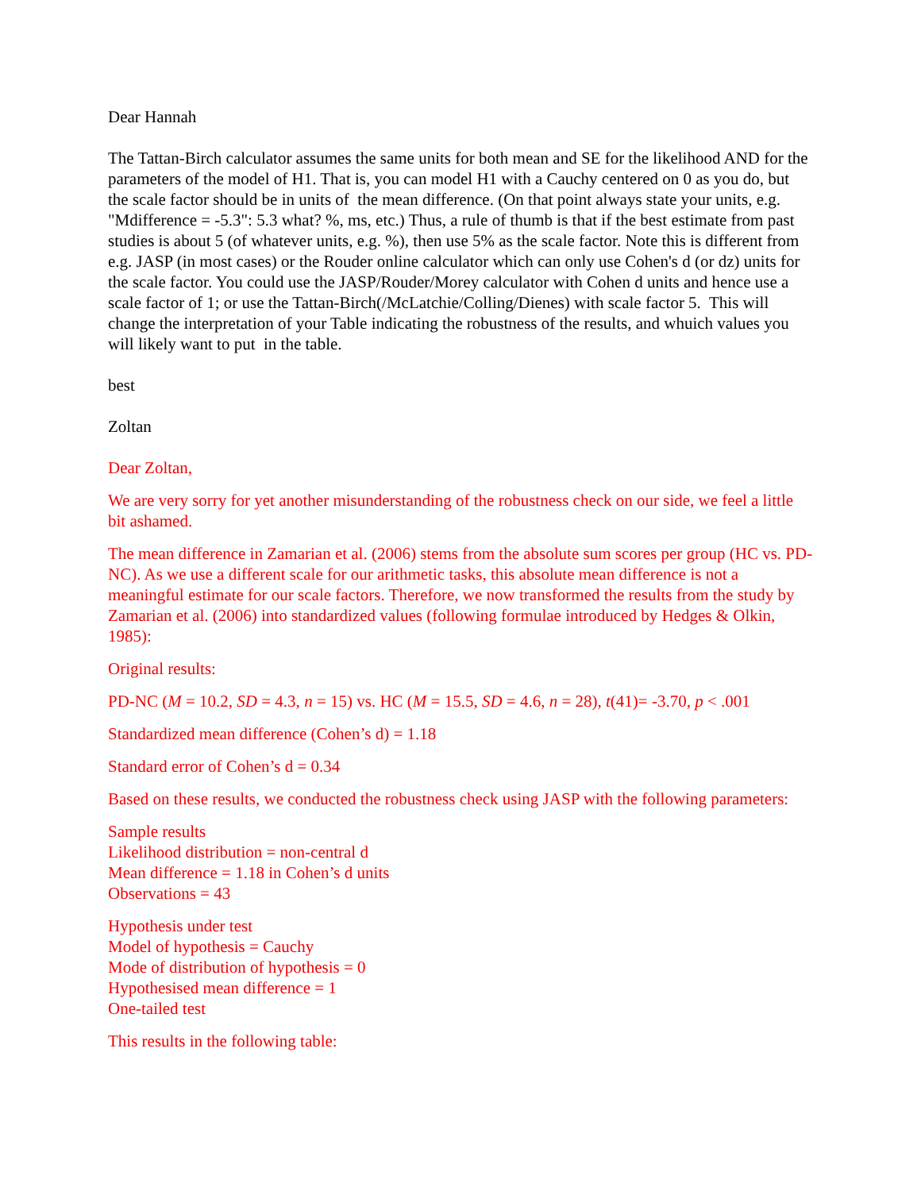Dear Hannah
The Tattan-Birch calculator assumes the same units for both mean and SE for the likelihood AND for the parameters of the model of H1. That is, you can model H1 with a Cauchy centered on 0 as you do, but the scale factor should be in units of the mean difference. (On that point always state your units, e.g. "Mdifference = -5.3": 5.3 what? %, ms, etc.) Thus, a rule of thumb is that if the best estimate from past studies is about 5 (of whatever units, e.g. %), then use 5% as the scale factor. Note this is different from e.g. JASP (in most cases) or the Rouder online calculator which can only use Cohen's d (or dz) units for the scale factor. You could use the JASP/Rouder/Morey calculator with Cohen d units and hence use a scale factor of 1; or use the Tattan-Birch(/McLatchie/Colling/Dienes) with scale factor 5. This will change the interpretation of your Table indicating the robustness of the results, and whuich values you will likely want to put in the table.
best
Zoltan
Dear Zoltan,
We are very sorry for yet another misunderstanding of the robustness check on our side, we feel a little bit ashamed.
The mean difference in Zamarian et al. (2006) stems from the absolute sum scores per group (HC vs. PD-NC). As we use a different scale for our arithmetic tasks, this absolute mean difference is not a meaningful estimate for our scale factors. Therefore, we now transformed the results from the study by Zamarian et al. (2006) into standardized values (following formulae introduced by Hedges & Olkin, 1985):
Original results:
PD-NC (M = 10.2, SD = 4.3, n = 15) vs. HC (M = 15.5, SD = 4.6, n = 28), t(41)= -3.70, p < .001
Standardized mean difference (Cohen’s d) = 1.18
Standard error of Cohen’s d = 0.34
Based on these results, we conducted the robustness check using JASP with the following parameters:
Sample results
Likelihood distribution = non-central d
Mean difference = 1.18 in Cohen’s d units
Observations = 43
Hypothesis under test
Model of hypothesis = Cauchy
Mode of distribution of hypothesis = 0
Hypothesised mean difference = 1
One-tailed test
This results in the following table: